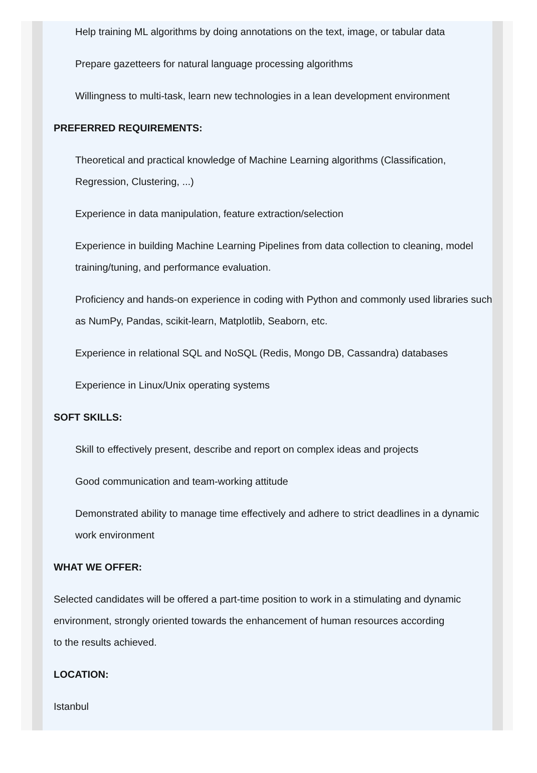Help training ML algorithms by doing annotations on the text, image, or tabular data
Prepare gazetteers for natural language processing algorithms
Willingness to multi-task, learn new technologies in a lean development environment
PREFERRED REQUIREMENTS:
Theoretical and practical knowledge of Machine Learning algorithms (Classification, Regression, Clustering, ...)
Experience in data manipulation, feature extraction/selection
Experience in building Machine Learning Pipelines from data collection to cleaning, model training/tuning, and performance evaluation.
Proficiency and hands-on experience in coding with Python and commonly used libraries such as NumPy, Pandas, scikit-learn, Matplotlib, Seaborn, etc.
Experience in relational SQL and NoSQL (Redis, Mongo DB, Cassandra) databases
Experience in Linux/Unix operating systems
SOFT SKILLS:
Skill to effectively present, describe and report on complex ideas and projects
Good communication and team-working attitude
Demonstrated ability to manage time effectively and adhere to strict deadlines in a dynamic work environment
WHAT WE OFFER:
Selected candidates will be offered a part-time position to work in a stimulating and dynamic environment, strongly oriented towards the enhancement of human resources according
to the results achieved.
LOCATION:
Istanbul